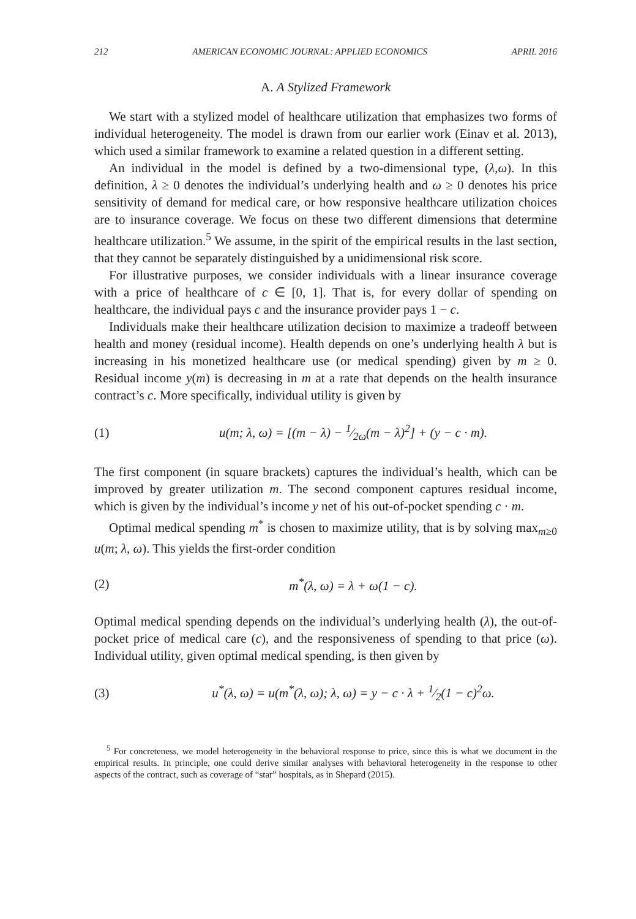212 AMERICAN ECONOMIC JOURNAL: APPLIED ECONOMICS APRIL 2016
A. A Stylized Framework
We start with a stylized model of healthcare utilization that emphasizes two forms of individual heterogeneity. The model is drawn from our earlier work (Einav et al. 2013), which used a similar framework to examine a related question in a different setting.
An individual in the model is defined by a two-dimensional type, (λ,ω). In this definition, λ ≥ 0 denotes the individual’s underlying health and ω ≥ 0 denotes his price sensitivity of demand for medical care, or how responsive healthcare utilization choices are to insurance coverage. We focus on these two different dimensions that determine healthcare utilization.<sup>5</sup> We assume, in the spirit of the empirical results in the last section, that they cannot be separately distinguished by a unidimensional risk score.
For illustrative purposes, we consider individuals with a linear insurance coverage with a price of healthcare of c ∈ [0, 1]. That is, for every dollar of spending on healthcare, the individual pays c and the insurance provider pays 1 − c.
Individuals make their healthcare utilization decision to maximize a tradeoff between health and money (residual income). Health depends on one’s underlying health λ but is increasing in his monetized healthcare use (or medical spending) given by m ≥ 0. Residual income y(m) is decreasing in m at a rate that depends on the health insurance contract’s c. More specifically, individual utility is given by
(1) u(m; λ, ω) = [(m − λ) − 1⁄2ω(m − λ)<sup>2</sup>] + (y − c · m).
The first component (in square brackets) captures the individual’s health, which can be improved by greater utilization m. The second component captures residual income, which is given by the individual’s income y net of his out-of-pocket spending c · m.
Optimal medical spending m<sup>*</sup> is chosen to maximize utility, that is by solving max<sub>m≥0</sub> u(m; λ, ω). This yields the first-order condition
(2) m<sup>*</sup>(λ, ω) = λ + ω(1 − c).
Optimal medical spending depends on the individual’s underlying health (λ), the out-of-pocket price of medical care (c), and the responsiveness of spending to that price (ω). Individual utility, given optimal medical spending, is then given by
(3) u<sup>*</sup>(λ, ω) = u(m<sup>*</sup>(λ, ω); λ, ω) = y − c · λ + 1⁄2(1 − c)<sup>2</sup>ω.
<sup>5</sup> For concreteness, we model heterogeneity in the behavioral response to price, since this is what we document in the empirical results. In principle, one could derive similar analyses with behavioral heterogeneity in the response to other aspects of the contract, such as coverage of “star” hospitals, as in Shepard (2015).